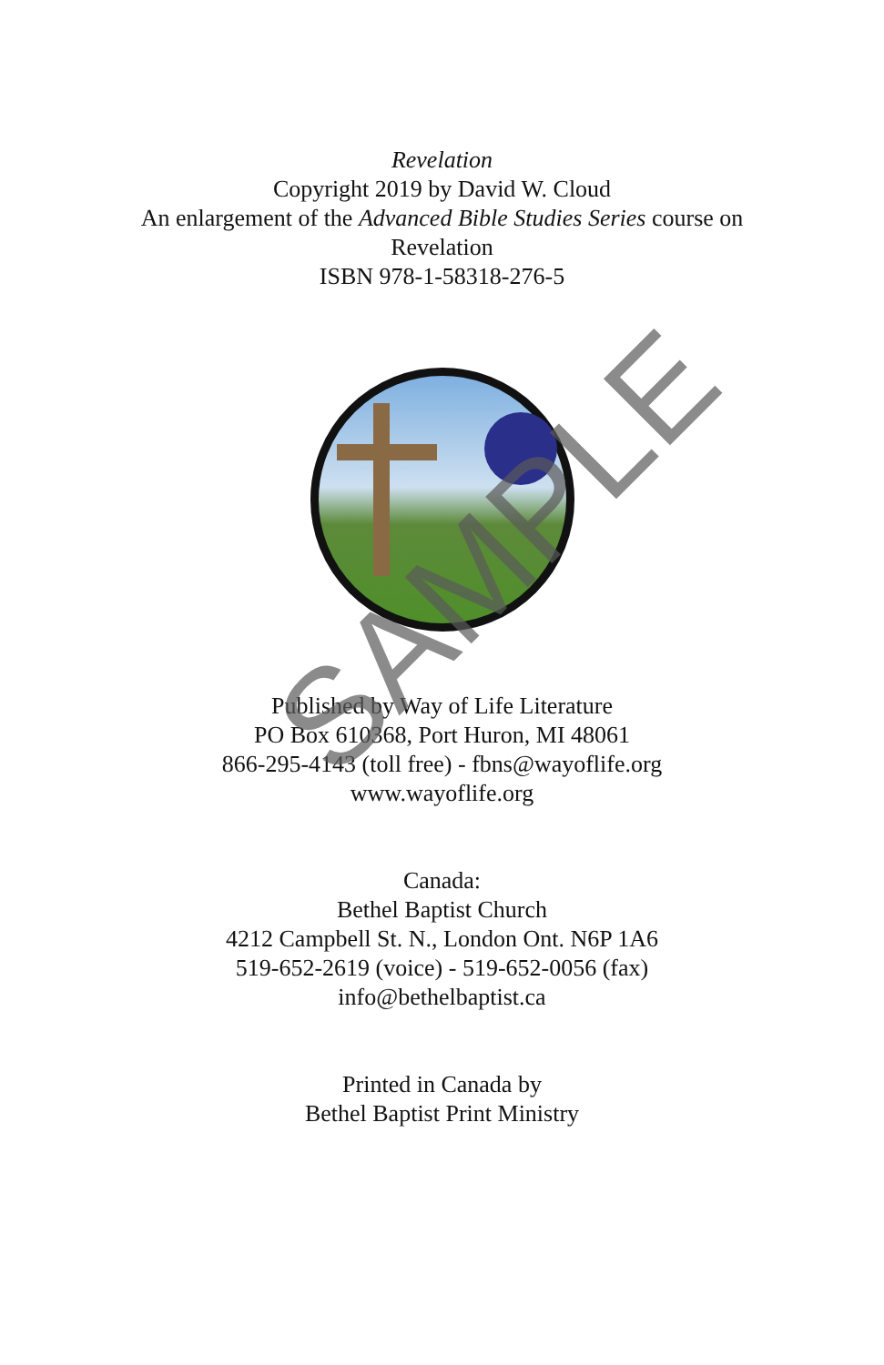Revelation
Copyright 2019 by David W. Cloud
An enlargement of the Advanced Bible Studies Series course on
Revelation
ISBN 978-1-58318-276-5
Published by Way of Life Literature
PO Box 610368, Port Huron, MI 48061
866-295-4143 (toll free) - fbns@wayoflife.org
www.wayoflife.org
Canada:
Bethel Baptist Church
4212 Campbell St. N., London Ont. N6P 1A6
519-652-2619 (voice) - 519-652-0056 (fax)
info@bethelbaptist.ca
Printed in Canada by
Bethel Baptist Print Ministry
SAMPLE